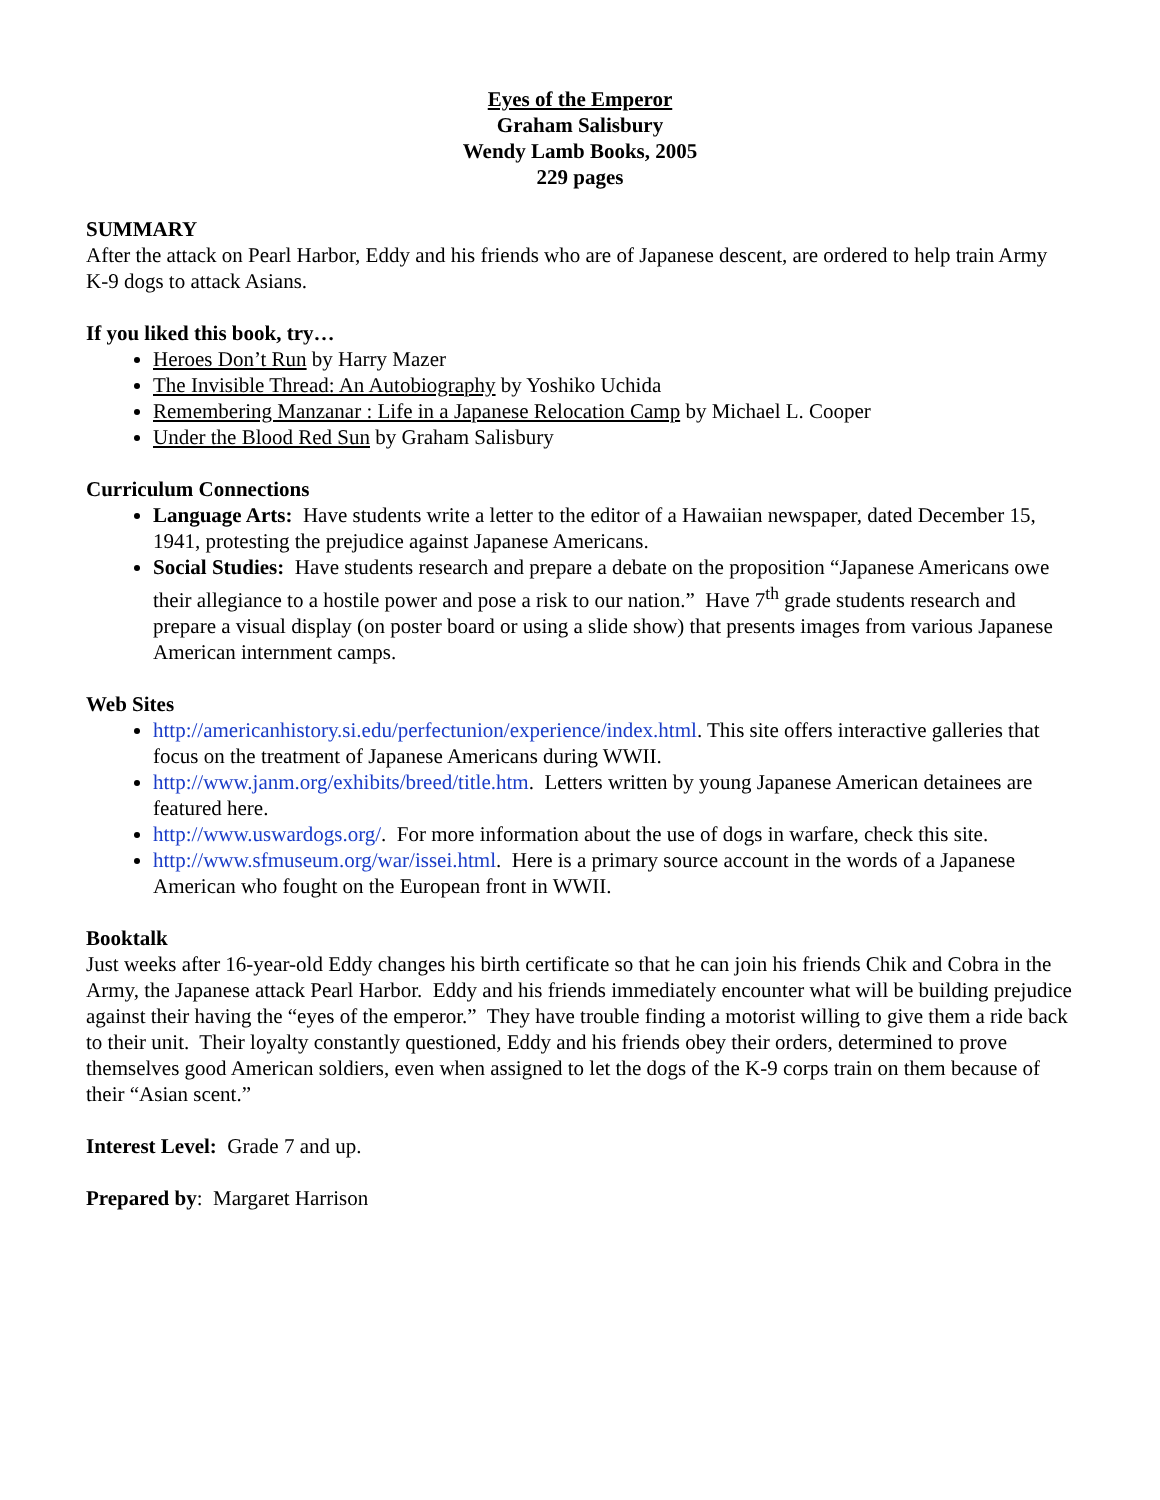Eyes of the Emperor
Graham Salisbury
Wendy Lamb Books, 2005
229 pages
SUMMARY
After the attack on Pearl Harbor, Eddy and his friends who are of Japanese descent, are ordered to help train Army K-9 dogs to attack Asians.
If you liked this book, try…
Heroes Don’t Run by Harry Mazer
The Invisible Thread: An Autobiography by Yoshiko Uchida
Remembering Manzanar : Life in a Japanese Relocation Camp by Michael L. Cooper
Under the Blood Red Sun by Graham Salisbury
Curriculum Connections
Language Arts: Have students write a letter to the editor of a Hawaiian newspaper, dated December 15, 1941, protesting the prejudice against Japanese Americans.
Social Studies: Have students research and prepare a debate on the proposition “Japanese Americans owe their allegiance to a hostile power and pose a risk to our nation.” Have 7<sup>th</sup> grade students research and prepare a visual display (on poster board or using a slide show) that presents images from various Japanese American internment camps.
Web Sites
http://americanhistory.si.edu/perfectunion/experience/index.html. This site offers interactive galleries that focus on the treatment of Japanese Americans during WWII.
http://www.janm.org/exhibits/breed/title.htm. Letters written by young Japanese American detainees are featured here.
http://www.uswardogs.org/. For more information about the use of dogs in warfare, check this site.
http://www.sfmuseum.org/war/issei.html. Here is a primary source account in the words of a Japanese American who fought on the European front in WWII.
Booktalk
Just weeks after 16-year-old Eddy changes his birth certificate so that he can join his friends Chik and Cobra in the Army, the Japanese attack Pearl Harbor. Eddy and his friends immediately encounter what will be building prejudice against their having the “eyes of the emperor.” They have trouble finding a motorist willing to give them a ride back to their unit. Their loyalty constantly questioned, Eddy and his friends obey their orders, determined to prove themselves good American soldiers, even when assigned to let the dogs of the K-9 corps train on them because of their “Asian scent.”
Interest Level: Grade 7 and up.
Prepared by: Margaret Harrison